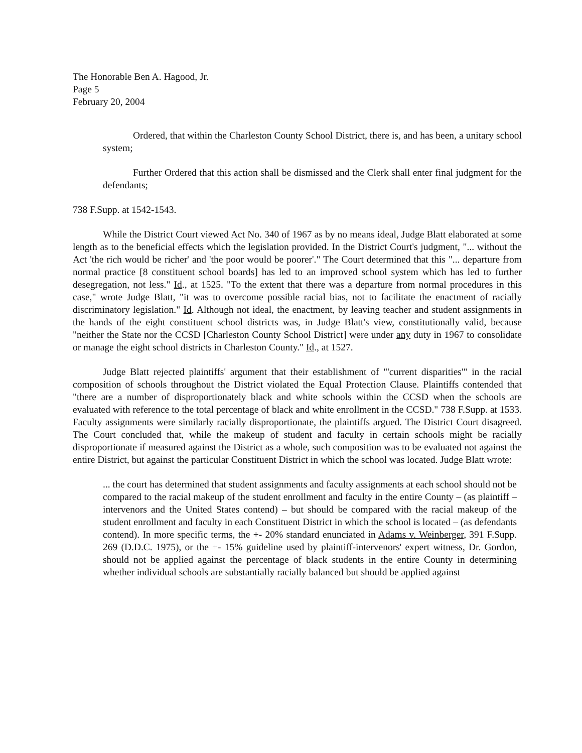The Honorable Ben A. Hagood, Jr.
Page 5
February 20, 2004
Ordered, that within the Charleston County School District, there is, and has been, a unitary school system;
Further Ordered that this action shall be dismissed and the Clerk shall enter final judgment for the defendants;
738 F.Supp. at 1542-1543.
While the District Court viewed Act No. 340 of 1967 as by no means ideal, Judge Blatt elaborated at some length as to the beneficial effects which the legislation provided. In the District Court's judgment, "... without the Act 'the rich would be richer' and 'the poor would be poorer'." The Court determined that this "... departure from normal practice [8 constituent school boards] has led to an improved school system which has led to further desegregation, not less." Id., at 1525. "To the extent that there was a departure from normal procedures in this case," wrote Judge Blatt, "it was to overcome possible racial bias, not to facilitate the enactment of racially discriminatory legislation." Id. Although not ideal, the enactment, by leaving teacher and student assignments in the hands of the eight constituent school districts was, in Judge Blatt's view, constitutionally valid, because "neither the State nor the CCSD [Charleston County School District] were under any duty in 1967 to consolidate or manage the eight school districts in Charleston County." Id., at 1527.
Judge Blatt rejected plaintiffs' argument that their establishment of "'current disparities'" in the racial composition of schools throughout the District violated the Equal Protection Clause. Plaintiffs contended that "there are a number of disproportionately black and white schools within the CCSD when the schools are evaluated with reference to the total percentage of black and white enrollment in the CCSD." 738 F.Supp. at 1533. Faculty assignments were similarly racially disproportionate, the plaintiffs argued. The District Court disagreed. The Court concluded that, while the makeup of student and faculty in certain schools might be racially disproportionate if measured against the District as a whole, such composition was to be evaluated not against the entire District, but against the particular Constituent District in which the school was located. Judge Blatt wrote:
... the court has determined that student assignments and faculty assignments at each school should not be compared to the racial makeup of the student enrollment and faculty in the entire County – (as plaintiff – intervenors and the United States contend) – but should be compared with the racial makeup of the student enrollment and faculty in each Constituent District in which the school is located – (as defendants contend). In more specific terms, the +- 20% standard enunciated in Adams v. Weinberger, 391 F.Supp. 269 (D.D.C. 1975), or the +- 15% guideline used by plaintiff-intervenors' expert witness, Dr. Gordon, should not be applied against the percentage of black students in the entire County in determining whether individual schools are substantially racially balanced but should be applied against